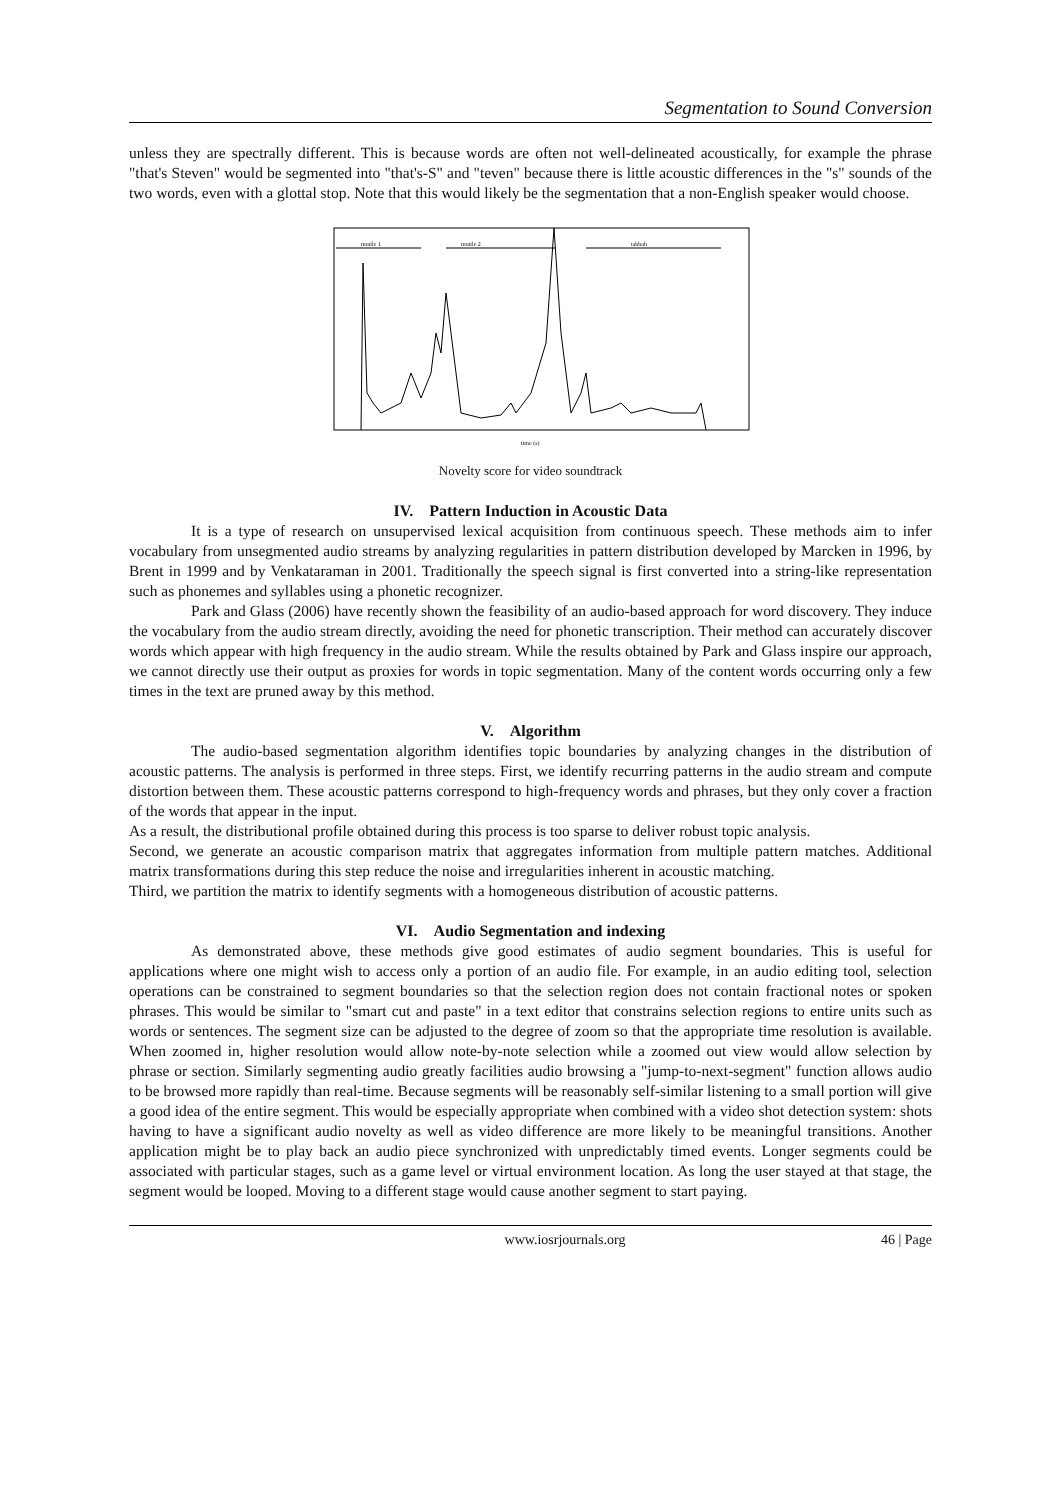Segmentation to Sound Conversion
unless they are spectrally different. This is because words are often not well-delineated acoustically, for example the phrase "that's Steven" would be segmented into "that's-S" and "teven" because there is little acoustic differences in the "s" sounds of the two words, even with a glottal stop. Note that this would likely be the segmentation that a non-English speaker would choose.
mutile 1
mutile 2
tabbah
time (s)
Novelty score for video soundtrack
IV. Pattern Induction in Acoustic Data
It is a type of research on unsupervised lexical acquisition from continuous speech. These methods aim to infer vocabulary from unsegmented audio streams by analyzing regularities in pattern distribution developed by Marcken in 1996, by Brent in 1999 and by Venkataraman in 2001. Traditionally the speech signal is first converted into a string-like representation such as phonemes and syllables using a phonetic recognizer.
Park and Glass (2006) have recently shown the feasibility of an audio-based approach for word discovery. They induce the vocabulary from the audio stream directly, avoiding the need for phonetic transcription. Their method can accurately discover words which appear with high frequency in the audio stream. While the results obtained by Park and Glass inspire our approach, we cannot directly use their output as proxies for words in topic segmentation. Many of the content words occurring only a few times in the text are pruned away by this method.
V. Algorithm
The audio-based segmentation algorithm identifies topic boundaries by analyzing changes in the distribution of acoustic patterns. The analysis is performed in three steps. First, we identify recurring patterns in the audio stream and compute distortion between them. These acoustic patterns correspond to high-frequency words and phrases, but they only cover a fraction of the words that appear in the input.
As a result, the distributional profile obtained during this process is too sparse to deliver robust topic analysis.
Second, we generate an acoustic comparison matrix that aggregates information from multiple pattern matches. Additional matrix transformations during this step reduce the noise and irregularities inherent in acoustic matching.
Third, we partition the matrix to identify segments with a homogeneous distribution of acoustic patterns.
VI. Audio Segmentation and indexing
As demonstrated above, these methods give good estimates of audio segment boundaries. This is useful for applications where one might wish to access only a portion of an audio file. For example, in an audio editing tool, selection operations can be constrained to segment boundaries so that the selection region does not contain fractional notes or spoken phrases. This would be similar to "smart cut and paste" in a text editor that constrains selection regions to entire units such as words or sentences. The segment size can be adjusted to the degree of zoom so that the appropriate time resolution is available. When zoomed in, higher resolution would allow note-by-note selection while a zoomed out view would allow selection by phrase or section. Similarly segmenting audio greatly facilities audio browsing a "jump-to-next-segment" function allows audio to be browsed more rapidly than real-time. Because segments will be reasonably self-similar listening to a small portion will give a good idea of the entire segment. This would be especially appropriate when combined with a video shot detection system: shots having to have a significant audio novelty as well as video difference are more likely to be meaningful transitions. Another application might be to play back an audio piece synchronized with unpredictably timed events. Longer segments could be associated with particular stages, such as a game level or virtual environment location. As long the user stayed at that stage, the segment would be looped. Moving to a different stage would cause another segment to start paying.
www.iosrjournals.org 46 | Page